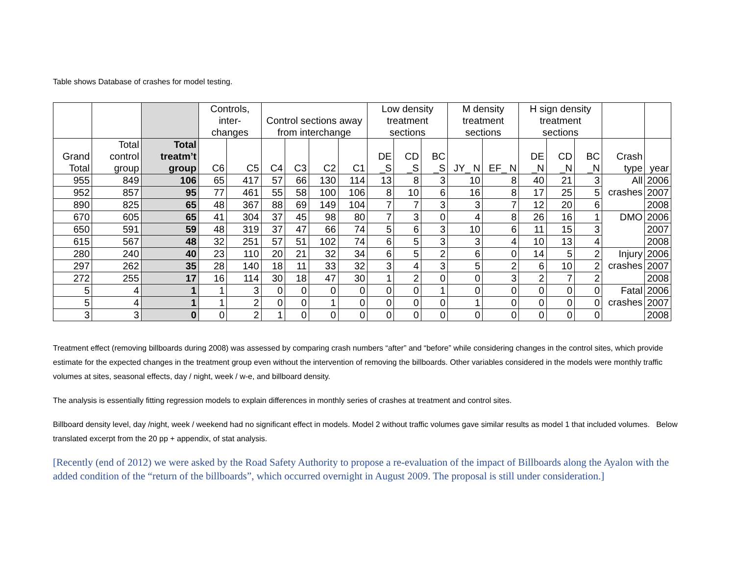Table shows Database of crashes for model testing.
| | | | Controls, inter-changes | | Control sections away from interchange | | | | Low density treatment sections | | | M density treatment sections | | H sign density treatment sections | | | | |
| --- | --- | --- | --- | --- | --- | --- | --- | --- | --- | --- | --- | --- | --- | --- | --- | --- | --- | --- |
| Grand Total | Total control group | Total treatm’t group | C6 | C5 | C4 | C3 | C2 | C1 | DE _S | CD _S | BC _S | JY_ N | EF_ N | DE _N | CD _N | BC _N | Crash type | year |
| 955 | 849 | 106 | 65 | 417 | 57 | 66 | 130 | 114 | 13 | 8 | 3 | 10 | 8 | 40 | 21 | 3 | All crashes | 2006 |
| 952 | 857 | 95 | 77 | 461 | 55 | 58 | 100 | 106 | 8 | 10 | 6 | 16 | 8 | 17 | 25 | 5 | | 2007 |
| 890 | 825 | 65 | 48 | 367 | 88 | 69 | 149 | 104 | 7 | 7 | 3 | 3 | 7 | 12 | 20 | 6 | | 2008 |
| 670 | 605 | 65 | 41 | 304 | 37 | 45 | 98 | 80 | 7 | 3 | 0 | 4 | 8 | 26 | 16 | 1 | DMO | 2006 |
| 650 | 591 | 59 | 48 | 319 | 37 | 47 | 66 | 74 | 5 | 6 | 3 | 10 | 6 | 11 | 15 | 3 | | 2007 |
| 615 | 567 | 48 | 32 | 251 | 57 | 51 | 102 | 74 | 6 | 5 | 3 | 3 | 4 | 10 | 13 | 4 | | 2008 |
| 280 | 240 | 40 | 23 | 110 | 20 | 21 | 32 | 34 | 6 | 5 | 2 | 6 | 0 | 14 | 5 | 2 | Injury crashes | 2006 |
| 297 | 262 | 35 | 28 | 140 | 18 | 11 | 33 | 32 | 3 | 4 | 3 | 5 | 2 | 6 | 10 | 2 | | 2007 |
| 272 | 255 | 17 | 16 | 114 | 30 | 18 | 47 | 30 | 1 | 2 | 0 | 0 | 3 | 2 | 7 | 2 | | 2008 |
| 5 | 4 | 1 | 1 | 3 | 0 | 0 | 0 | 0 | 0 | 0 | 1 | 0 | 0 | 0 | 0 | 0 | Fatal crashes | 2006 |
| 5 | 4 | 1 | 1 | 2 | 0 | 0 | 1 | 0 | 0 | 0 | 0 | 1 | 0 | 0 | 0 | 0 | | 2007 |
| 3 | 3 | 0 | 0 | 2 | 1 | 0 | 0 | 0 | 0 | 0 | 0 | 0 | 0 | 0 | 0 | 0 | | 2008 |
Treatment effect (removing billboards during 2008) was assessed by comparing crash numbers “after” and “before” while considering changes in the control sites, which provide estimate for the expected changes in the treatment group even without the intervention of removing the billboards. Other variables considered in the models were monthly traffic volumes at sites, seasonal effects, day / night, week / w-e, and billboard density.
The analysis is essentially fitting regression models to explain differences in monthly series of crashes at treatment and control sites.
Billboard density level, day /night, week / weekend had no significant effect in models. Model 2 without traffic volumes gave similar results as model 1 that included volumes. Below translated excerpt from the 20 pp + appendix, of stat analysis.
[Recently (end of 2012) we were asked by the Road Safety Authority to propose a re-evaluation of the impact of Billboards along the Ayalon with the added condition of the “return of the billboards”, which occurred overnight in August 2009. The proposal is still under consideration.]